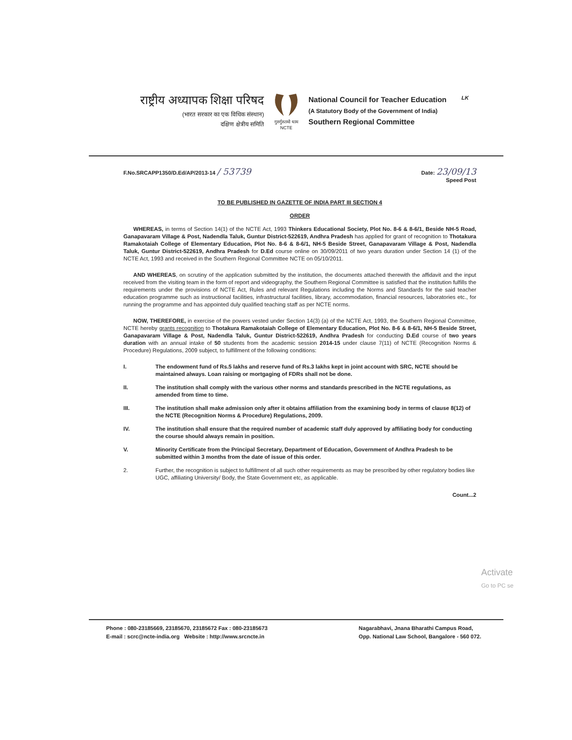LK
राष्ट्रीय अध्यापक शिक्षा परिषद
(भारत सरकार का एक विधिक संस्थान)
दक्षिण क्षेत्रीय समिति
गुरुर्गुरुतमो धाम
NCTE
National Council for Teacher Education
(A Statutory Body of the Government of India)
Southern Regional Committee
F.No.SRCAPP1350/D.Ed/AP/2013-14 / 53739
Date: 23/09/13
Speed Post
TO BE PUBLISHED IN GAZETTE OF INDIA PART III SECTION 4
ORDER
WHEREAS, in terms of Section 14(1) of the NCTE Act, 1993 Thinkers Educational Society, Plot No. 8-6 & 8-6/1, Beside NH-5 Road, Ganapavaram Village & Post, Nadendla Taluk, Guntur District-522619, Andhra Pradesh has applied for grant of recognition to Thotakura Ramakotaiah College of Elementary Education, Plot No. 8-6 & 8-6/1, NH-5 Beside Street, Ganapavaram Village & Post, Nadendla Taluk, Guntur District-522619, Andhra Pradesh for D.Ed course online on 30/09/2011 of two years duration under Section 14 (1) of the NCTE Act, 1993 and received in the Southern Regional Committee NCTE on 05/10/2011.
AND WHEREAS, on scrutiny of the application submitted by the institution, the documents attached therewith the affidavit and the input received from the visiting team in the form of report and videography, the Southern Regional Committee is satisfied that the institution fulfills the requirements under the provisions of NCTE Act, Rules and relevant Regulations including the Norms and Standards for the said teacher education programme such as instructional facilities, infrastructural facilities, library, accommodation, financial resources, laboratories etc., for running the programme and has appointed duly qualified teaching staff as per NCTE norms.
NOW, THEREFORE, in exercise of the powers vested under Section 14(3) (a) of the NCTE Act, 1993, the Southern Regional Committee, NCTE hereby grants recognition to Thotakura Ramakotaiah College of Elementary Education, Plot No. 8-6 & 8-6/1, NH-5 Beside Street, Ganapavaram Village & Post, Nadendla Taluk, Guntur District-522619, Andhra Pradesh for conducting D.Ed course of two years duration with an annual intake of 50 students from the academic session 2014-15 under clause 7(11) of NCTE (Recognition Norms & Procedure) Regulations, 2009 subject, to fulfillment of the following conditions:
I. The endowment fund of Rs.5 lakhs and reserve fund of Rs.3 lakhs kept in joint account with SRC, NCTE should be maintained always. Loan raising or mortgaging of FDRs shall not be done.
II. The institution shall comply with the various other norms and standards prescribed in the NCTE regulations, as amended from time to time.
III. The institution shall make admission only after it obtains affiliation from the examining body in terms of clause 8(12) of the NCTE (Recognition Norms & Procedure) Regulations, 2009.
IV. The institution shall ensure that the required number of academic staff duly approved by affiliating body for conducting the course should always remain in position.
V. Minority Certificate from the Principal Secretary, Department of Education, Government of Andhra Pradesh to be submitted within 3 months from the date of issue of this order.
2. Further, the recognition is subject to fulfillment of all such other requirements as may be prescribed by other regulatory bodies like UGC, affiliating University/ Body, the State Government etc, as applicable.
Count...2
Activate
Go to PC se
Phone : 080-23185669, 23185670, 23185672 Fax : 080-23185673
E-mail : scrc@ncte-india.org Website : http://www.srcncte.in
Nagarabhavi, Jnana Bharathi Campus Road,
Opp. National Law School, Bangalore - 560 072.